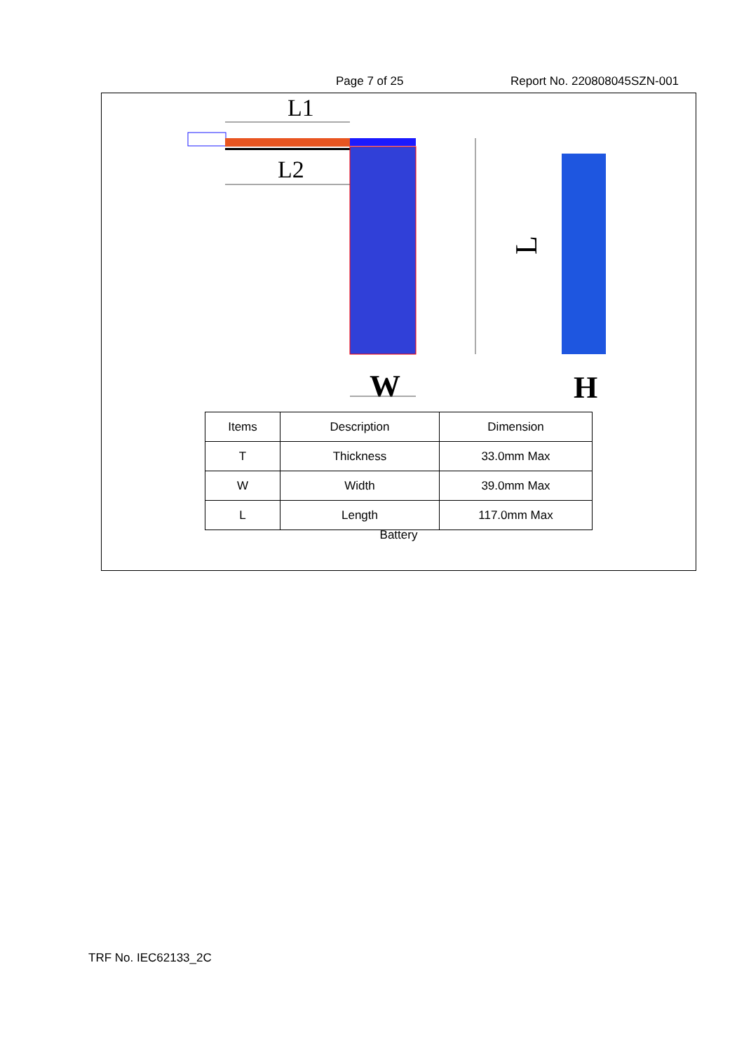Page 7 of 25 Report No. 220808045SZN-001
L1
L2
W
H
L
| Items | Description | Dimension |
| --- | --- | --- |
| T | Thickness | 33.0mm Max |
| W | Width | 39.0mm Max |
| L | Length | 117.0mm Max |
Battery
TRF No. IEC62133_2C